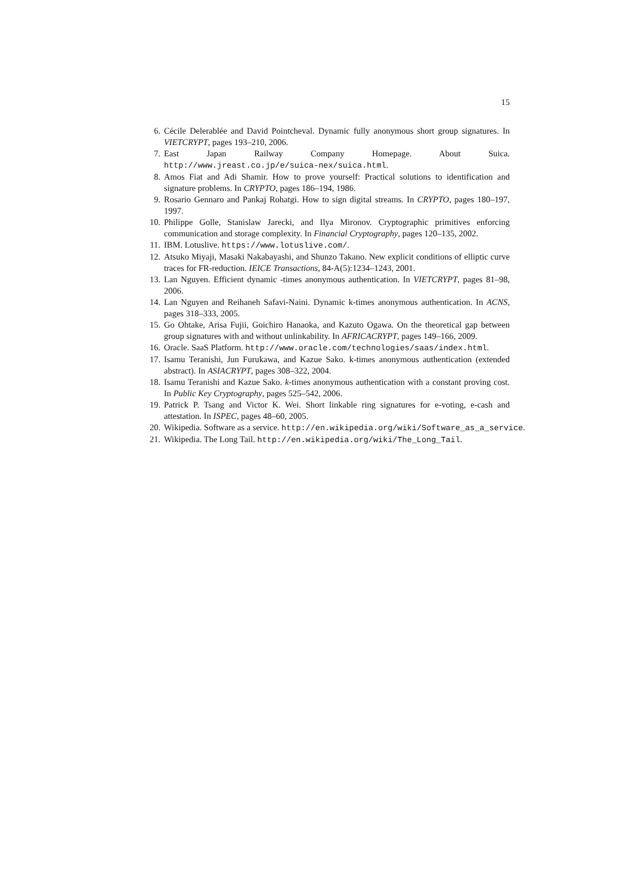15
6. Cécile Delerablée and David Pointcheval. Dynamic fully anonymous short group signatures. In VIETCRYPT, pages 193–210, 2006.
7. East Japan Railway Company Homepage. About Suica. http://www.jreast.co.jp/e/suica-nex/suica.html.
8. Amos Fiat and Adi Shamir. How to prove yourself: Practical solutions to identification and signature problems. In CRYPTO, pages 186–194, 1986.
9. Rosario Gennaro and Pankaj Rohatgi. How to sign digital streams. In CRYPTO, pages 180–197, 1997.
10. Philippe Golle, Stanislaw Jarecki, and Ilya Mironov. Cryptographic primitives enforcing communication and storage complexity. In Financial Cryptography, pages 120–135, 2002.
11. IBM. Lotuslive. https://www.lotuslive.com/.
12. Atsuko Miyaji, Masaki Nakabayashi, and Shunzo Takano. New explicit conditions of elliptic curve traces for FR-reduction. IEICE Transactions, 84-A(5):1234–1243, 2001.
13. Lan Nguyen. Efficient dynamic -times anonymous authentication. In VIETCRYPT, pages 81–98, 2006.
14. Lan Nguyen and Reihaneh Safavi-Naini. Dynamic k-times anonymous authentication. In ACNS, pages 318–333, 2005.
15. Go Ohtake, Arisa Fujii, Goichiro Hanaoka, and Kazuto Ogawa. On the theoretical gap between group signatures with and without unlinkability. In AFRICACRYPT, pages 149–166, 2009.
16. Oracle. SaaS Platform. http://www.oracle.com/technologies/saas/index.html.
17. Isamu Teranishi, Jun Furukawa, and Kazue Sako. k-times anonymous authentication (extended abstract). In ASIACRYPT, pages 308–322, 2004.
18. Isamu Teranishi and Kazue Sako. k-times anonymous authentication with a constant proving cost. In Public Key Cryptography, pages 525–542, 2006.
19. Patrick P. Tsang and Victor K. Wei. Short linkable ring signatures for e-voting, e-cash and attestation. In ISPEC, pages 48–60, 2005.
20. Wikipedia. Software as a service. http://en.wikipedia.org/wiki/Software_as_a_service.
21. Wikipedia. The Long Tail. http://en.wikipedia.org/wiki/The_Long_Tail.